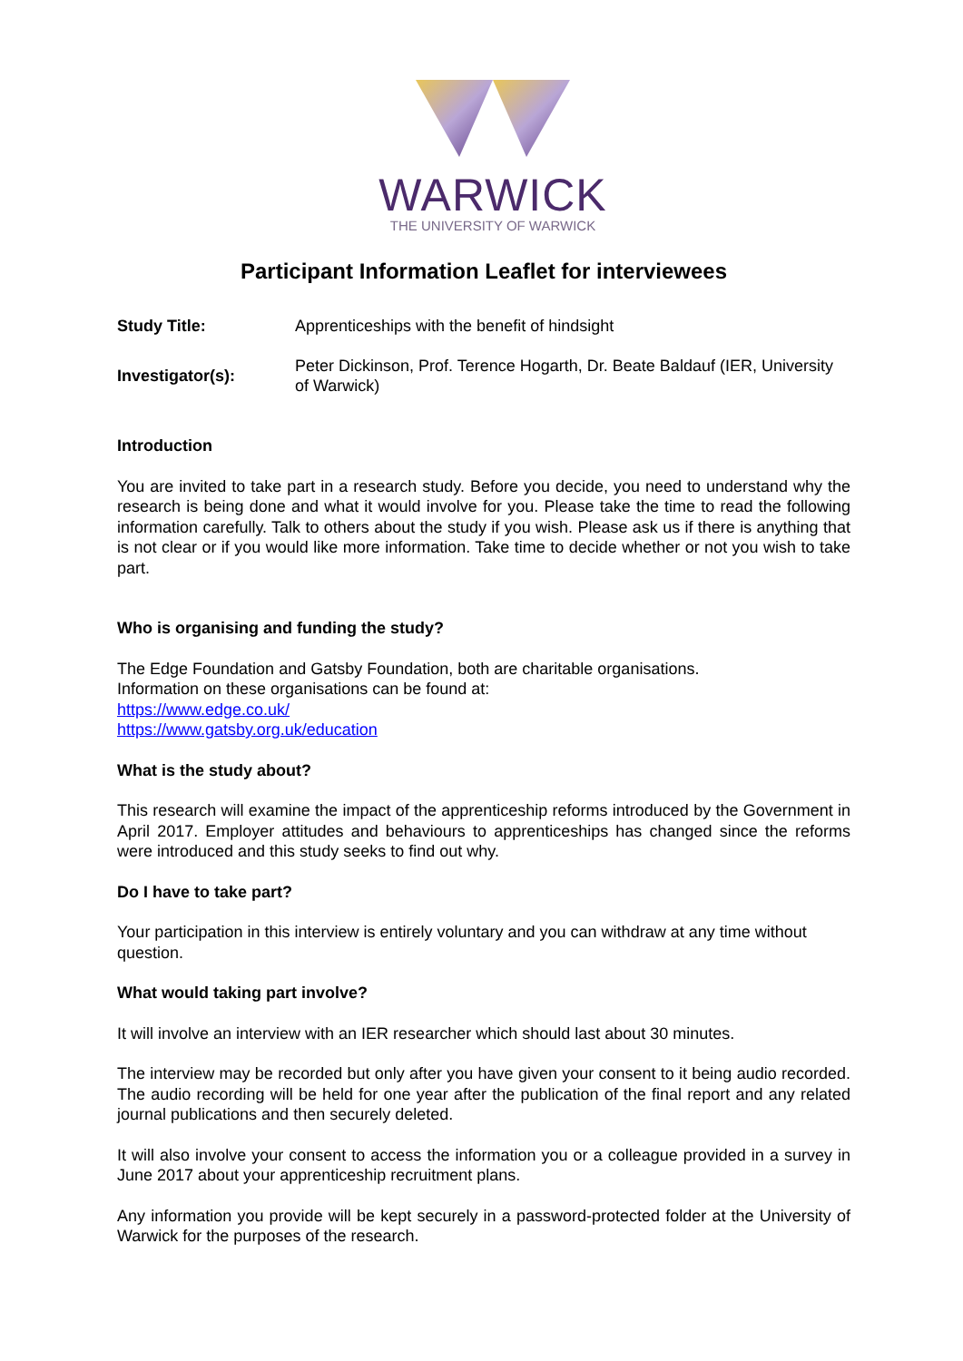WARWICK
THE UNIVERSITY OF WARWICK
Participant Information Leaflet for interviewees
| Study Title: | Apprenticeships with the benefit of hindsight |
| Investigator(s): | Peter Dickinson, Prof. Terence Hogarth, Dr. Beate Baldauf (IER, University of Warwick) |
Introduction
You are invited to take part in a research study. Before you decide, you need to understand why the research is being done and what it would involve for you. Please take the time to read the following information carefully. Talk to others about the study if you wish. Please ask us if there is anything that is not clear or if you would like more information. Take time to decide whether or not you wish to take part.
Who is organising and funding the study?
The Edge Foundation and Gatsby Foundation, both are charitable organisations.
Information on these organisations can be found at:
https://www.edge.co.uk/
https://www.gatsby.org.uk/education
What is the study about?
This research will examine the impact of the apprenticeship reforms introduced by the Government in April 2017. Employer attitudes and behaviours to apprenticeships has changed since the reforms were introduced and this study seeks to find out why.
Do I have to take part?
Your participation in this interview is entirely voluntary and you can withdraw at any time without question.
What would taking part involve?
It will involve an interview with an IER researcher which should last about 30 minutes.
The interview may be recorded but only after you have given your consent to it being audio recorded. The audio recording will be held for one year after the publication of the final report and any related journal publications and then securely deleted.
It will also involve your consent to access the information you or a colleague provided in a survey in June 2017 about your apprenticeship recruitment plans.
Any information you provide will be kept securely in a password-protected folder at the University of Warwick for the purposes of the research.